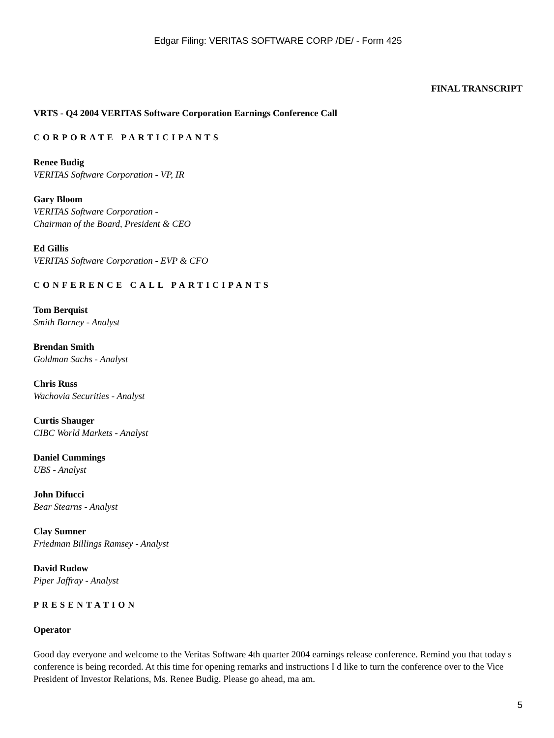Edgar Filing: VERITAS SOFTWARE CORP /DE/ - Form 425
FINAL TRANSCRIPT
VRTS - Q4 2004 VERITAS Software Corporation Earnings Conference Call
CORPORATE PARTICIPANTS
Renee Budig
VERITAS Software Corporation - VP, IR
Gary Bloom
VERITAS Software Corporation -
Chairman of the Board, President & CEO
Ed Gillis
VERITAS Software Corporation - EVP & CFO
CONFERENCE CALL PARTICIPANTS
Tom Berquist
Smith Barney - Analyst
Brendan Smith
Goldman Sachs - Analyst
Chris Russ
Wachovia Securities - Analyst
Curtis Shauger
CIBC World Markets - Analyst
Daniel Cummings
UBS - Analyst
John Difucci
Bear Stearns - Analyst
Clay Sumner
Friedman Billings Ramsey - Analyst
David Rudow
Piper Jaffray - Analyst
PRESENTATION
Operator
Good day everyone and welcome to the Veritas Software 4th quarter 2004 earnings release conference. Remind you that today s conference is being recorded. At this time for opening remarks and instructions I d like to turn the conference over to the Vice President of Investor Relations, Ms. Renee Budig. Please go ahead, ma am.
5